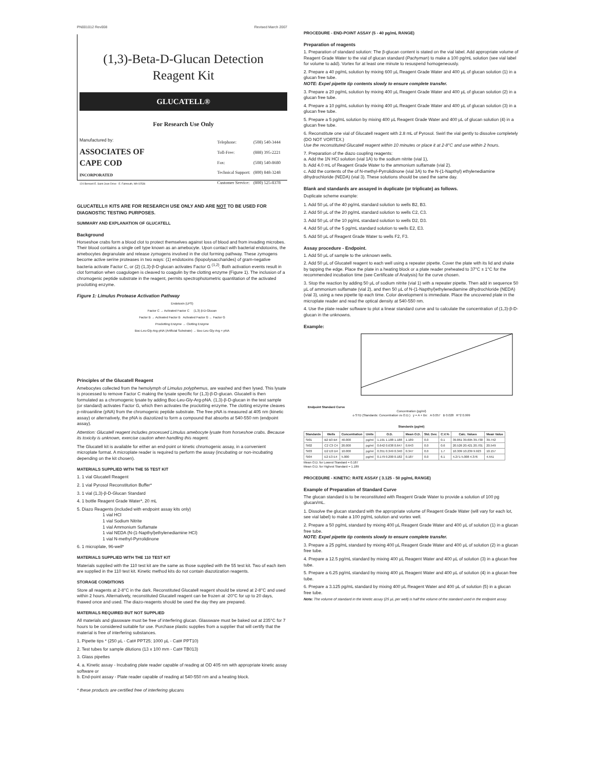PN001012 Rev008 Revised March 2007
(1,3)-Beta-D-Glucan Detection
Reagent Kit
GLUCATELL®
For Research Use Only
Manufactured by:
ASSOCIATES OF
CAPE COD
INCORPORATED
124 Bernard E. Saint Jean Drive · E. Falmouth, MA 02536
| Telephone: | (508) 540-3444 |
| Toll-Free: | (888) 395-2221 |
| Fax: | (508) 540-8680 |
| Technical Support: | (800) 848-3248 |
| Customer Service: | (800) 525-8378 |
GLUCATELL® KITS ARE FOR RESEARCH USE ONLY AND ARE NOT TO BE USED FOR DIAGNOSTIC TESTING PURPOSES.
SUMMARY AND EXPLANATION OF GLUCATELL
Background
Horseshoe crabs form a blood clot to protect themselves against loss of blood and from invading microbes. Their blood contains a single cell type known as an amebocyte. Upon contact with bacterial endotoxins, the amebocytes degranulate and release zymogens involved in the clot forming pathway. These zymogens become active serine proteases in two ways: (1) endotoxins (lipopolysaccharides) of gram-negative bacteria activate Factor C, or (2) (1,3)-β-D-glucan activates Factor G <sup>(1,2)</sup>. Both activation events result in clot formation when coagulogen is cleaved to coagulin by the clotting enzyme (Figure 1). The inclusion of a chromogenic peptide substrate in the reagent, permits spectrophotometric quantitation of the activated proclotting enzyme.
Figure 1: Limulus Protease Activation Pathway
Endotoxin (LPS)
Factor C → Activated Factor C (1,3) β-D-Glucan
Factor B → Activated Factor B Activated Factor G ← Factor G
Proclotting Enzyme → Clotting Enzyme
Boc-Leu-Gly-Arg-pNA (Artificial Substrate) → Boc-Leu-Gly-Arg + pNA
Principles of the Glucatell Reagent
Amebocytes collected from the hemolymph of Limulus polyphemus, are washed and then lysed. This lysate is processed to remove Factor C making the lysate specific for (1,3)-β-D-glucan. Glucatell is then formulated as a chromogenic lysate by adding Boc-Leu-Gly-Arg-pNA. (1,3)-β-D-glucan in the test sample (or standard) activates Factor G, which then activates the proclotting enzyme. The clotting enzyme cleaves p-nitroaniline (pNA) from the chromogenic peptide substrate. The free pNA is measured at 405 nm (kinetic assay) or alternatively, the pNA is diazotized to form a compound that absorbs at 540-550 nm (endpoint assay).
Attention: Glucatell reagent includes processed Limulus amebocyte lysate from horseshoe crabs. Because its toxicity is unknown, exercise caution when handling this reagent.
The Glucatell kit is available for either an end-point or kinetic chromogenic assay, in a convenient microplate format. A microplate reader is required to perform the assay (incubating or non-incubating depending on the kit chosen).
MATERIALS SUPPLIED WITH THE 55 TEST KIT
1. 1 vial Glucatell Reagent
2. 1 vial Pyrosol Reconstitution Buffer*
3. 1 vial (1,3)-β-D-Glucan Standard
4. 1 bottle Reagent Grade Water*, 20 mL
5. Diazo Reagents (included with endpoint assay kits only)
1 vial HCl
1 vial Sodium Nitrite
1 vial Ammonium Sulfamate
1 vial NEDA (N-(1-Napthyl)ethylenediamine HCl)
1 vial N-methyl-Pyrrolidinone
6. 1 microplate, 96-well*
MATERIALS SUPPLIED WITH THE 110 TEST KIT
Materials supplied with the 110 test kit are the same as those supplied with the 55 test kit. Two of each item are supplied in the 110 test kit. Kinetic method kits do not contain diazotization reagents.
STORAGE CONDITIONS
Store all reagents at 2-8°C in the dark. Reconstituted Glucatell reagent should be stored at 2-8°C and used within 2 hours. Alternatively, reconstituted Glucatell reagent can be frozen at -20°C for up to 20 days, thawed once and used. The diazo-reagents should be used the day they are prepared.
MATERIALS REQUIRED BUT NOT SUPPLIED
All materials and glassware must be free of interfering glucan. Glassware must be baked out at 235°C for 7 hours to be considered suitable for use. Purchase plastic supplies from a supplier that will certify that the material is free of interfering substances.
1. Pipette tips * (250 µL - Cat# PPT25; 1000 µL - Cat# PPT10)
2. Test tubes for sample dilutions (13 x 100 mm - Cat# TB013)
3. Glass pipettes
4. a. Kinetic assay - Incubating plate reader capable of reading at OD 405 nm with appropriate kinetic assay software or
b. End-point assay - Plate reader capable of reading at 540-550 nm and a heating block.
* these products are certified free of interfering glucans
PROCEDURE - END-POINT ASSAY (5 - 40 pg/mL RANGE)
Preparation of reagents
1. Preparation of standard solution: The β-glucan content is stated on the vial label. Add appropriate volume of Reagent Grade Water to the vial of glucan standard (Pachyman) to make a 100 pg/mL solution (see vial label for volume to add). Vortex for at least one minute to resuspend homogeneously.
2. Prepare a 40 pg/mL solution by mixing 600 µL Reagent Grade Water and 400 µL of glucan solution (1) in a glucan free tube.
NOTE: Expel pipette tip contents slowly to ensure complete transfer.
3. Prepare a 20 pg/mL solution by mixing 400 µL Reagent Grade Water and 400 µL of glucan solution (2) in a glucan free tube.
4. Prepare a 10 pg/mL solution by mixing 400 µL Reagent Grade Water and 400 µL of glucan solution (3) in a glucan free tube.
5. Prepare a 5 pg/mL solution by mixing 400 µL Reagent Grade Water and 400 µL of glucan solution (4) in a glucan free tube.
6. Reconstitute one vial of Glucatell reagent with 2.8 mL of Pyrosol. Swirl the vial gently to dissolve completely (DO NOT VORTEX.)
Use the reconstituted Glucatell reagent within 10 minutes or place it at 2-8°C and use within 2 hours.
7. Preparation of the diazo coupling reagents:
a. Add the 1N HCl solution (vial 1A) to the sodium nitrite (vial 1),
b. Add 4.0 mL of Reagent Grade Water to the ammonium sulfamate (vial 2).
c. Add the contents of the of N-methyl-Pyrrolidinone (vial 3A) to the N-(1-Napthyl) ethylenediamine dihydrochloride (NEDA) (vial 3). These solutions should be used the same day.
Blank and standards are assayed in duplicate (or triplicate) as follows.
Duplicate scheme example:
1. Add 50 µL of the 40 pg/mL standard solution to wells B2, B3.
2. Add 50 µL of the 20 pg/mL standard solution to wells C2, C3.
3. Add 50 µL of the 10 pg/mL standard solution to wells D2, D3.
4. Add 50 µL of the 5 pg/mL standard solution to wells E2, E3.
5. Add 50 µL of Reagent Grade Water to wells F2, F3.
Assay procedure - Endpoint.
1. Add 50 µL of sample to the unknown wells.
2. Add 50 µL of Glucatell reagent to each well using a repeater pipette. Cover the plate with its lid and shake by tapping the edge. Place the plate in a heating block or a plate reader preheated to 37°C ± 1°C for the recommended incubation time (see Certificate of Analysis) for the curve chosen.
3. Stop the reaction by adding 50 µL of sodium nitrite (vial 1) with a repeater pipette. Then add in sequence 50 µL of ammonium sulfamate (vial 2), and then 50 µL of N-(1-Napthyl)ethylenediamine dihydrochloride (NEDA) (vial 3), using a new pipette tip each time. Color development is immediate. Place the uncovered plate in the microplate reader and read the optical density at 540-550 nm.
4. Use the plate reader software to plot a linear standard curve and to calculate the concentration of (1,3)-β-D-glucan in the unknowns.
Example:
Endpoint Standard Curve
Concentration (pg/ml)
o STD (Standards: Concentration vs O.D.) y = A + Bx: A 0.057 B 0.028 R^2 0.999
Standards (pg/ml)
| Standards | Wells | Concentration | Units | O.D. | Mean O.D. | Std. Dev. | C.V.% | Calc. Values | Mean Value |
| --- | --- | --- | --- | --- | --- | --- | --- | --- | --- |
| St01 | B2 B3 B4 | 40.000 | pg/ml | 1.191 1.188 1.188 | 1.189 | 0.0 | 0.1 | 39.861 39.695 39.730 | 39.742 |
| St02 | C2 C3 C4 | 20.000 | pg/ml | 0.642 0.638 0.647 | 0.643 | 0.0 | 0.6 | 20.526 20.421 20.701 | 20.549 |
| St03 | D2 D3 D4 | 10.000 | pg/ml | 0.351 0.349 0.340 | 0.347 | 0.0 | 1.7 | 10.309 10.239 9.923 | 10.157 |
| St04 | E2 E3 E4 | 5.000 | pg/ml | 0.179 0.200 0.182 | 0.187 | 0.0 | 6.1 | 4.271 5.008 4.376 | 4.551 |
Mean O.D. for Lowest Standard = 0.187
Mean O.D. for Highest Standard = 1.189
PROCEDURE - KINETIC: RATE ASSAY ( 3.125 - 50 pg/mL RANGE)
Example of Preparation of Standard Curve
The glucan standard is to be reconstituted with Reagent Grade Water to provide a solution of 100 pg glucan/mL.
1. Dissolve the glucan standard with the appropriate volume of Reagent Grade Water (will vary for each lot, see vial label) to make a 100 pg/mL solution and vortex well.
2. Prepare a 50 pg/mL standard by mixing 400 µL Reagent Grade Water and 400 µL of solution (1) in a glucan free tube.
NOTE: Expel pipette tip contents slowly to ensure complete transfer.
3. Prepare a 25 pg/mL standard by mixing 400 µL Reagent Grade Water and 400 µL of solution (2) in a glucan free tube.
4. Prepare a 12.5 pg/mL standard by mixing 400 µL Reagent Water and 400 µL of solution (3) in a glucan free tube.
5. Prepare a 6.25 pg/mL standard by mixing 400 µL Reagent Water and 400 µL of solution (4) in a glucan free tube.
6. Prepare a 3.125 pg/mL standard by mixing 400 µL Reagent Water and 400 µL of solution (5) in a glucan free tube.
Note: The volume of standard in the kinetic assay (25 µL per well) is half the volume of the standard used in the endpoint assay.